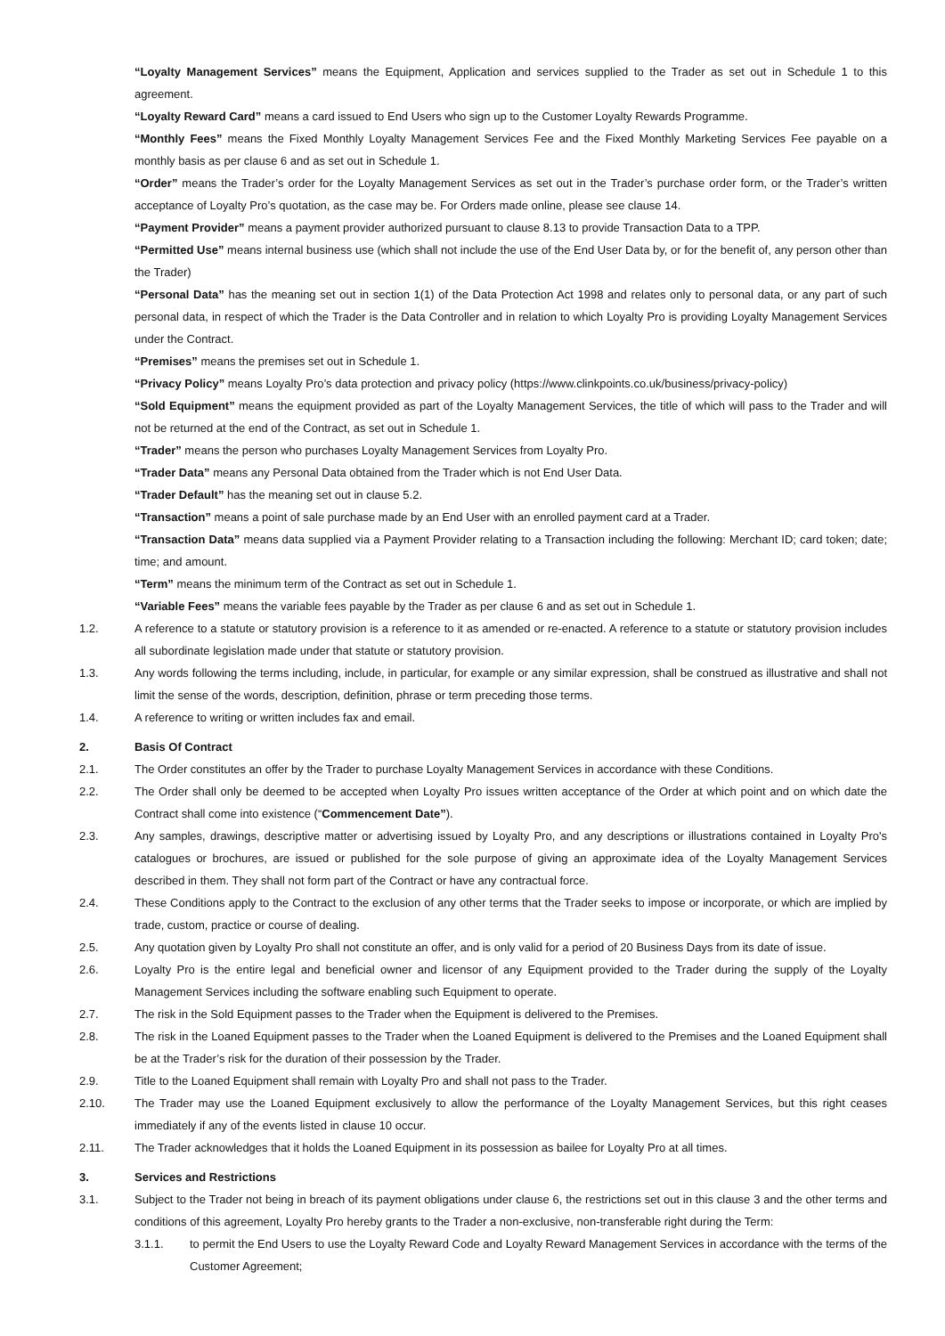“Loyalty Management Services” means the Equipment, Application and services supplied to the Trader as set out in Schedule 1 to this agreement.
“Loyalty Reward Card” means a card issued to End Users who sign up to the Customer Loyalty Rewards Programme.
“Monthly Fees” means the Fixed Monthly Loyalty Management Services Fee and the Fixed Monthly Marketing Services Fee payable on a monthly basis as per clause 6 and as set out in Schedule 1.
“Order” means the Trader’s order for the Loyalty Management Services as set out in the Trader’s purchase order form, or the Trader’s written acceptance of Loyalty Pro’s quotation, as the case may be. For Orders made online, please see clause 14.
“Payment Provider” means a payment provider authorized pursuant to clause 8.13 to provide Transaction Data to a TPP.
“Permitted Use” means internal business use (which shall not include the use of the End User Data by, or for the benefit of, any person other than the Trader)
“Personal Data” has the meaning set out in section 1(1) of the Data Protection Act 1998 and relates only to personal data, or any part of such personal data, in respect of which the Trader is the Data Controller and in relation to which Loyalty Pro is providing Loyalty Management Services under the Contract.
“Premises” means the premises set out in Schedule 1.
“Privacy Policy” means Loyalty Pro’s data protection and privacy policy (https://www.clinkpoints.co.uk/business/privacy-policy)
“Sold Equipment” means the equipment provided as part of the Loyalty Management Services, the title of which will pass to the Trader and will not be returned at the end of the Contract, as set out in Schedule 1.
“Trader” means the person who purchases Loyalty Management Services from Loyalty Pro.
“Trader Data” means any Personal Data obtained from the Trader which is not End User Data.
“Trader Default” has the meaning set out in clause 5.2.
“Transaction” means a point of sale purchase made by an End User with an enrolled payment card at a Trader.
“Transaction Data” means data supplied via a Payment Provider relating to a Transaction including the following: Merchant ID; card token; date; time; and amount.
“Term” means the minimum term of the Contract as set out in Schedule 1.
“Variable Fees” means the variable fees payable by the Trader as per clause 6 and as set out in Schedule 1.
1.2. A reference to a statute or statutory provision is a reference to it as amended or re-enacted. A reference to a statute or statutory provision includes all subordinate legislation made under that statute or statutory provision.
1.3. Any words following the terms including, include, in particular, for example or any similar expression, shall be construed as illustrative and shall not limit the sense of the words, description, definition, phrase or term preceding those terms.
1.4. A reference to writing or written includes fax and email.
2. Basis Of Contract
2.1. The Order constitutes an offer by the Trader to purchase Loyalty Management Services in accordance with these Conditions.
2.2. The Order shall only be deemed to be accepted when Loyalty Pro issues written acceptance of the Order at which point and on which date the Contract shall come into existence (“Commencement Date”).
2.3. Any samples, drawings, descriptive matter or advertising issued by Loyalty Pro, and any descriptions or illustrations contained in Loyalty Pro's catalogues or brochures, are issued or published for the sole purpose of giving an approximate idea of the Loyalty Management Services described in them. They shall not form part of the Contract or have any contractual force.
2.4. These Conditions apply to the Contract to the exclusion of any other terms that the Trader seeks to impose or incorporate, or which are implied by trade, custom, practice or course of dealing.
2.5. Any quotation given by Loyalty Pro shall not constitute an offer, and is only valid for a period of 20 Business Days from its date of issue.
2.6. Loyalty Pro is the entire legal and beneficial owner and licensor of any Equipment provided to the Trader during the supply of the Loyalty Management Services including the software enabling such Equipment to operate.
2.7. The risk in the Sold Equipment passes to the Trader when the Equipment is delivered to the Premises.
2.8. The risk in the Loaned Equipment passes to the Trader when the Loaned Equipment is delivered to the Premises and the Loaned Equipment shall be at the Trader’s risk for the duration of their possession by the Trader.
2.9. Title to the Loaned Equipment shall remain with Loyalty Pro and shall not pass to the Trader.
2.10. The Trader may use the Loaned Equipment exclusively to allow the performance of the Loyalty Management Services, but this right ceases immediately if any of the events listed in clause 10 occur.
2.11. The Trader acknowledges that it holds the Loaned Equipment in its possession as bailee for Loyalty Pro at all times.
3. Services and Restrictions
3.1. Subject to the Trader not being in breach of its payment obligations under clause 6, the restrictions set out in this clause 3 and the other terms and conditions of this agreement, Loyalty Pro hereby grants to the Trader a non-exclusive, non-transferable right during the Term:
3.1.1. to permit the End Users to use the Loyalty Reward Code and Loyalty Reward Management Services in accordance with the terms of the Customer Agreement;